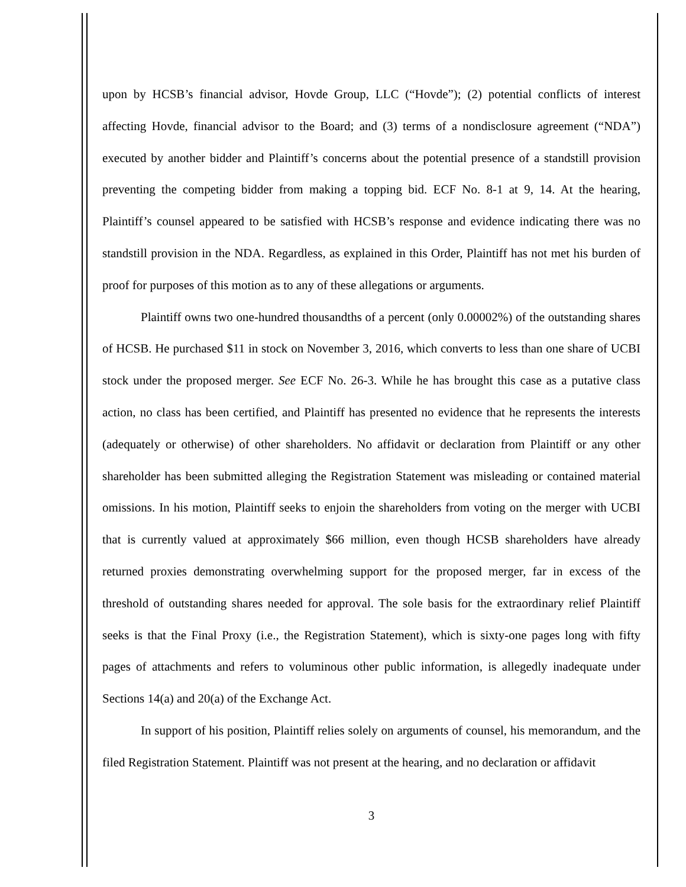upon by HCSB’s financial advisor, Hovde Group, LLC (“Hovde”); (2) potential conflicts of interest affecting Hovde, financial advisor to the Board; and (3) terms of a nondisclosure agreement (“NDA”) executed by another bidder and Plaintiff’s concerns about the potential presence of a standstill provision preventing the competing bidder from making a topping bid. ECF No. 8-1 at 9, 14. At the hearing, Plaintiff’s counsel appeared to be satisfied with HCSB’s response and evidence indicating there was no standstill provision in the NDA. Regardless, as explained in this Order, Plaintiff has not met his burden of proof for purposes of this motion as to any of these allegations or arguments.
Plaintiff owns two one-hundred thousandths of a percent (only 0.00002%) of the outstanding shares of HCSB. He purchased $11 in stock on November 3, 2016, which converts to less than one share of UCBI stock under the proposed merger. See ECF No. 26-3. While he has brought this case as a putative class action, no class has been certified, and Plaintiff has presented no evidence that he represents the interests (adequately or otherwise) of other shareholders. No affidavit or declaration from Plaintiff or any other shareholder has been submitted alleging the Registration Statement was misleading or contained material omissions. In his motion, Plaintiff seeks to enjoin the shareholders from voting on the merger with UCBI that is currently valued at approximately $66 million, even though HCSB shareholders have already returned proxies demonstrating overwhelming support for the proposed merger, far in excess of the threshold of outstanding shares needed for approval. The sole basis for the extraordinary relief Plaintiff seeks is that the Final Proxy (i.e., the Registration Statement), which is sixty-one pages long with fifty pages of attachments and refers to voluminous other public information, is allegedly inadequate under Sections 14(a) and 20(a) of the Exchange Act.
In support of his position, Plaintiff relies solely on arguments of counsel, his memorandum, and the filed Registration Statement. Plaintiff was not present at the hearing, and no declaration or affidavit
3